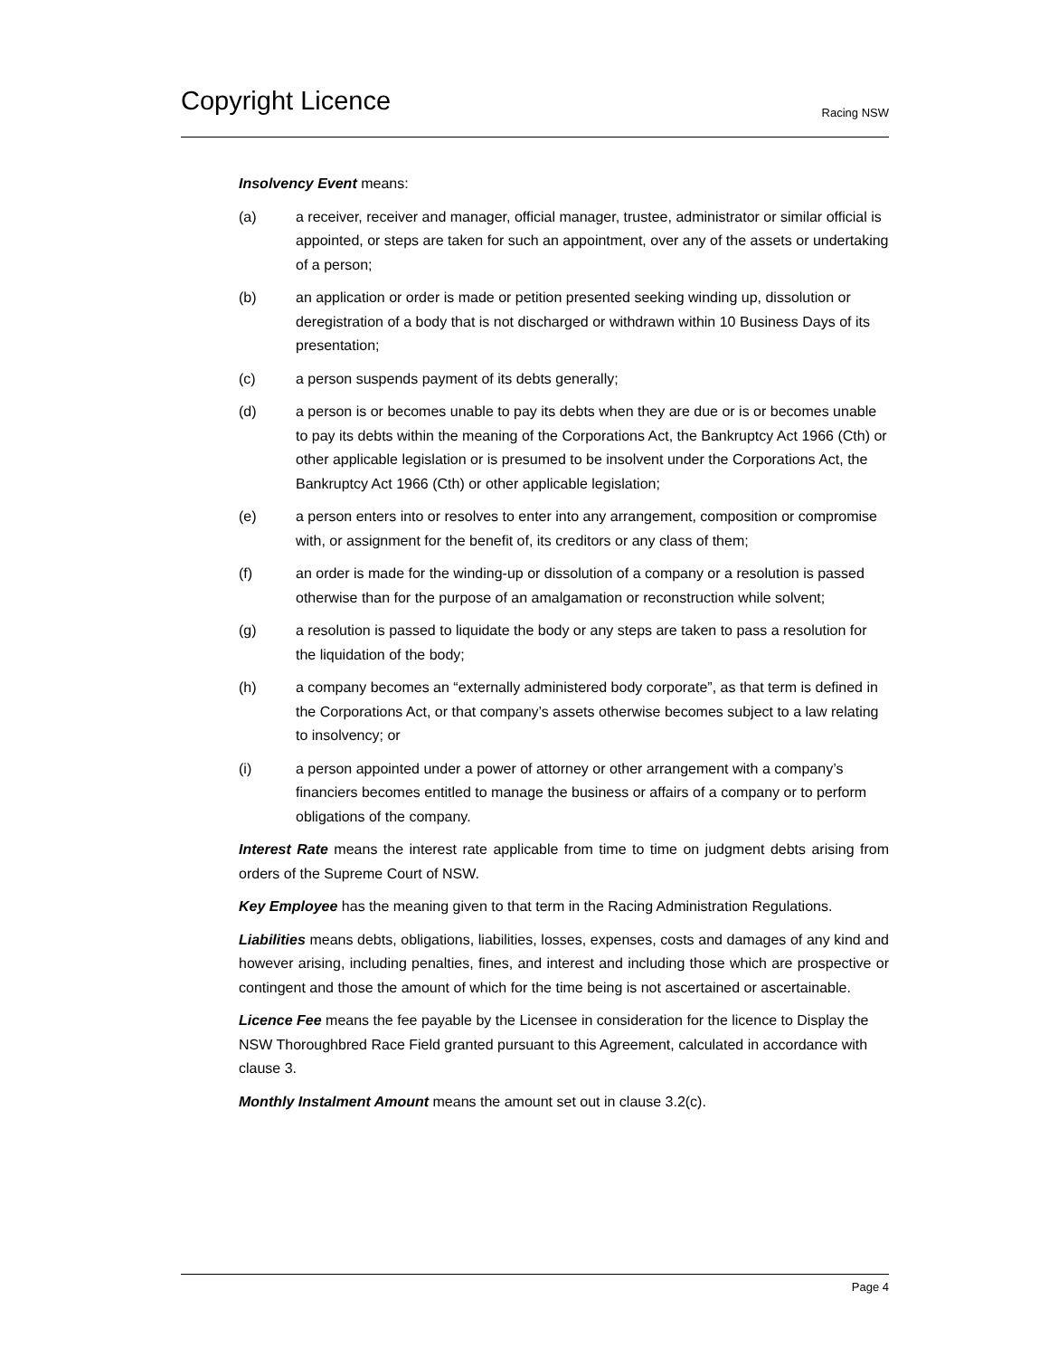Copyright Licence
Racing NSW
Insolvency Event means:
(a) a receiver, receiver and manager, official manager, trustee, administrator or similar official is appointed, or steps are taken for such an appointment, over any of the assets or undertaking of a person;
(b) an application or order is made or petition presented seeking winding up, dissolution or deregistration of a body that is not discharged or withdrawn within 10 Business Days of its presentation;
(c) a person suspends payment of its debts generally;
(d) a person is or becomes unable to pay its debts when they are due or is or becomes unable to pay its debts within the meaning of the Corporations Act, the Bankruptcy Act 1966 (Cth) or other applicable legislation or is presumed to be insolvent under the Corporations Act, the Bankruptcy Act 1966 (Cth) or other applicable legislation;
(e) a person enters into or resolves to enter into any arrangement, composition or compromise with, or assignment for the benefit of, its creditors or any class of them;
(f) an order is made for the winding-up or dissolution of a company or a resolution is passed otherwise than for the purpose of an amalgamation or reconstruction while solvent;
(g) a resolution is passed to liquidate the body or any steps are taken to pass a resolution for the liquidation of the body;
(h) a company becomes an “externally administered body corporate”, as that term is defined in the Corporations Act, or that company’s assets otherwise becomes subject to a law relating to insolvency; or
(i) a person appointed under a power of attorney or other arrangement with a company’s financiers becomes entitled to manage the business or affairs of a company or to perform obligations of the company.
Interest Rate means the interest rate applicable from time to time on judgment debts arising from orders of the Supreme Court of NSW.
Key Employee has the meaning given to that term in the Racing Administration Regulations.
Liabilities means debts, obligations, liabilities, losses, expenses, costs and damages of any kind and however arising, including penalties, fines, and interest and including those which are prospective or contingent and those the amount of which for the time being is not ascertained or ascertainable.
Licence Fee means the fee payable by the Licensee in consideration for the licence to Display the NSW Thoroughbred Race Field granted pursuant to this Agreement, calculated in accordance with clause 3.
Monthly Instalment Amount means the amount set out in clause 3.2(c).
Page 4